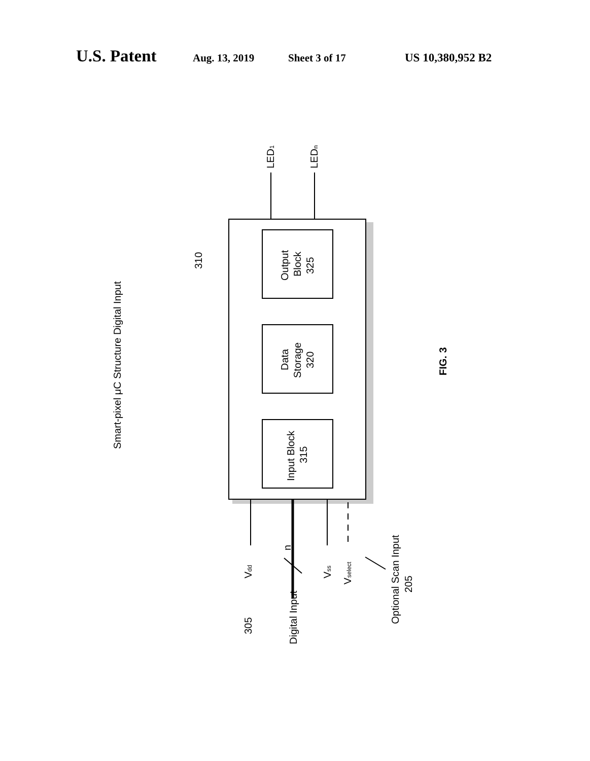U.S. Patent Aug. 13, 2019 Sheet 3 of 17 US 10,380,952 B2
Smart-pixel μC Structure Digital Input
310
Output
Block
325
Data
Storage
320
Input Block
315
LED1
LEDn
Vdd
n
Vss
Vselect
305
Digital Input
Optional Scan Input
205
FIG. 3